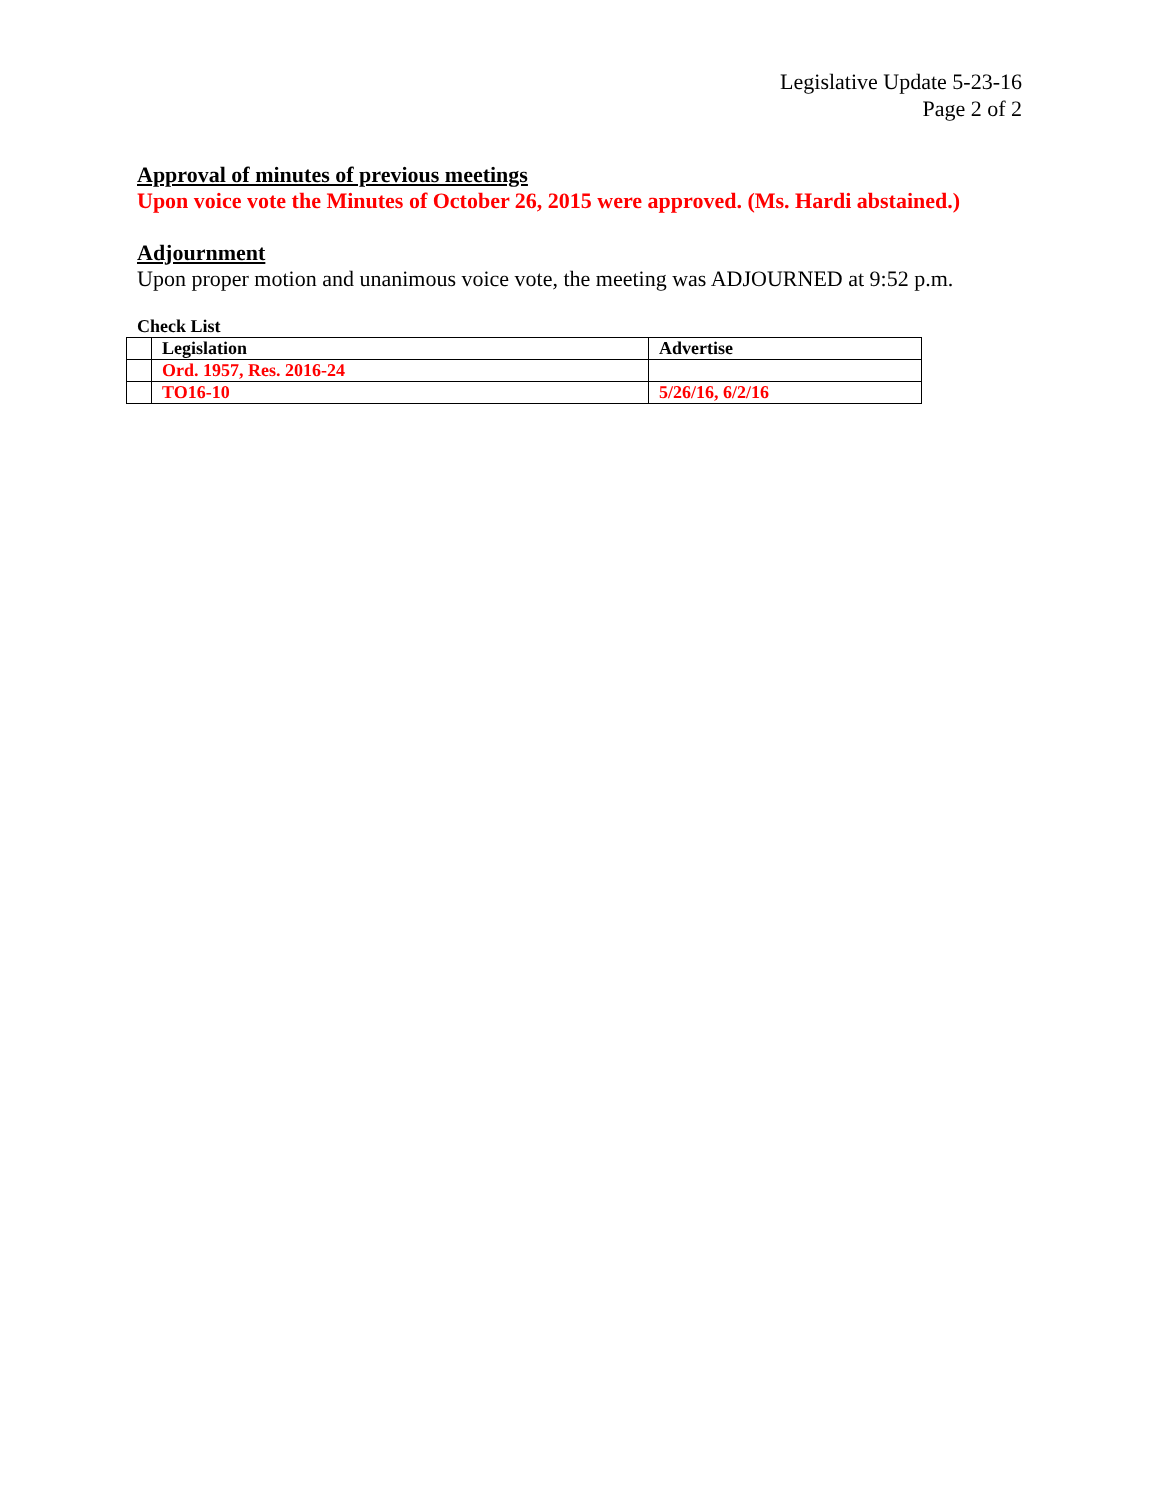Legislative Update 5-23-16
Page 2 of 2
Approval of minutes of previous meetings
Upon voice vote the Minutes of October 26, 2015 were approved. (Ms. Hardi abstained.)
Adjournment
Upon proper motion and unanimous voice vote, the meeting was ADJOURNED at 9:52 p.m.
Check List
| | Legislation | Advertise |
| | Ord. 1957, Res. 2016-24 | |
| | TO16-10 | 5/26/16, 6/2/16 |